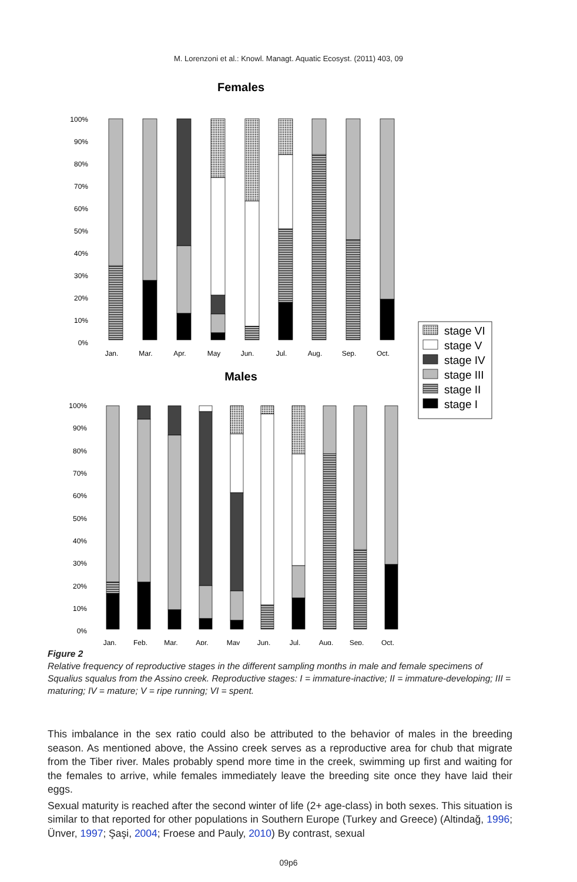M. Lorenzoni et al.: Knowl. Managt. Aquatic Ecosyst. (2011) 403, 09
Females
100%
90%
80%
70%
60%
50%
40%
30%
20%
10%
0%
Jan.
Mar.
Apr.
May
Jun.
Jul.
Aug.
Sep.
Oct.
Males
100%
90%
80%
70%
60%
50%
40%
30%
20%
10%
0%
Jan.
Feb.
Mar.
Apr.
May
Jun.
Jul.
Aug.
Sep.
Oct.
stage VI
stage V
stage IV
stage III
stage II
stage I
Figure 2
Relative frequency of reproductive stages in the different sampling months in male and female specimens of Squalius squalus from the Assino creek. Reproductive stages: I = immature-inactive; II = immature-developing; III = maturing; IV = mature; V = ripe running; VI = spent.
This imbalance in the sex ratio could also be attributed to the behavior of males in the breeding season. As mentioned above, the Assino creek serves as a reproductive area for chub that migrate from the Tiber river. Males probably spend more time in the creek, swimming up first and waiting for the females to arrive, while females immediately leave the breeding site once they have laid their eggs.
Sexual maturity is reached after the second winter of life (2+ age-class) in both sexes. This situation is similar to that reported for other populations in Southern Europe (Turkey and Greece) (Altindağ, 1996; Ünver, 1997; Şaşi, 2004; Froese and Pauly, 2010) By contrast, sexual
09p6